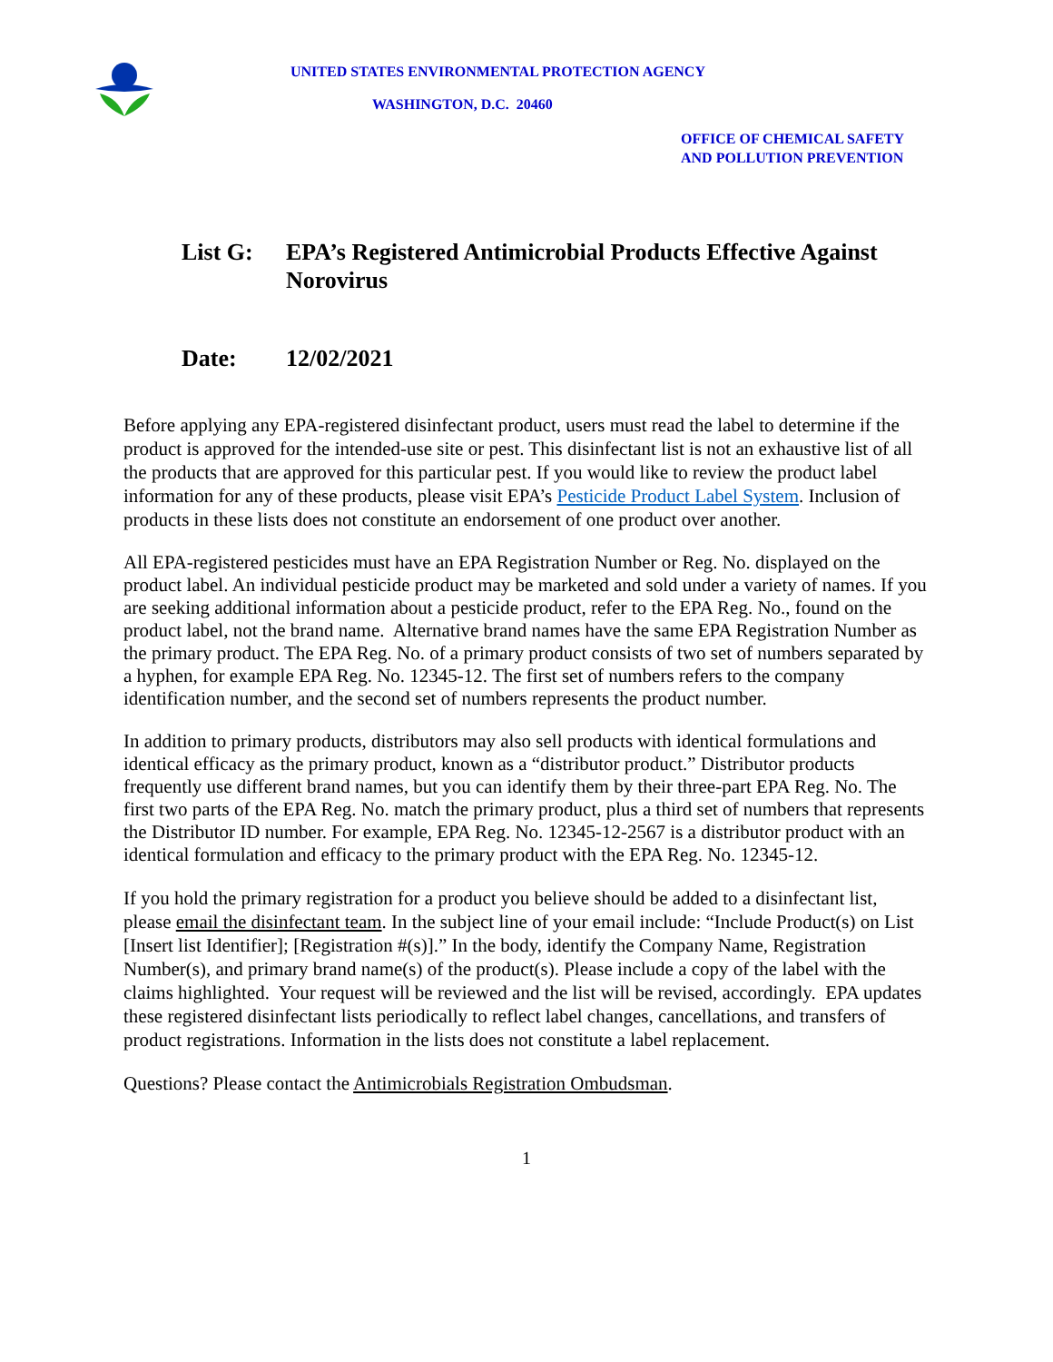UNITED STATES ENVIRONMENTAL PROTECTION AGENCY
WASHINGTON, D.C. 20460
OFFICE OF CHEMICAL SAFETY
AND POLLUTION PREVENTION
List G: EPA’s Registered Antimicrobial Products Effective Against Norovirus
Date: 12/02/2021
Before applying any EPA-registered disinfectant product, users must read the label to determine if the product is approved for the intended-use site or pest. This disinfectant list is not an exhaustive list of all the products that are approved for this particular pest. If you would like to review the product label information for any of these products, please visit EPA’s Pesticide Product Label System. Inclusion of products in these lists does not constitute an endorsement of one product over another.
All EPA-registered pesticides must have an EPA Registration Number or Reg. No. displayed on the product label. An individual pesticide product may be marketed and sold under a variety of names. If you are seeking additional information about a pesticide product, refer to the EPA Reg. No., found on the product label, not the brand name. Alternative brand names have the same EPA Registration Number as the primary product. The EPA Reg. No. of a primary product consists of two set of numbers separated by a hyphen, for example EPA Reg. No. 12345-12. The first set of numbers refers to the company identification number, and the second set of numbers represents the product number.
In addition to primary products, distributors may also sell products with identical formulations and identical efficacy as the primary product, known as a “distributor product.” Distributor products frequently use different brand names, but you can identify them by their three-part EPA Reg. No. The first two parts of the EPA Reg. No. match the primary product, plus a third set of numbers that represents the Distributor ID number. For example, EPA Reg. No. 12345-12-2567 is a distributor product with an identical formulation and efficacy to the primary product with the EPA Reg. No. 12345-12.
If you hold the primary registration for a product you believe should be added to a disinfectant list, please email the disinfectant team. In the subject line of your email include: “Include Product(s) on List [Insert list Identifier]; [Registration #(s)].” In the body, identify the Company Name, Registration Number(s), and primary brand name(s) of the product(s). Please include a copy of the label with the claims highlighted. Your request will be reviewed and the list will be revised, accordingly. EPA updates these registered disinfectant lists periodically to reflect label changes, cancellations, and transfers of product registrations. Information in the lists does not constitute a label replacement.
Questions? Please contact the Antimicrobials Registration Ombudsman.
1